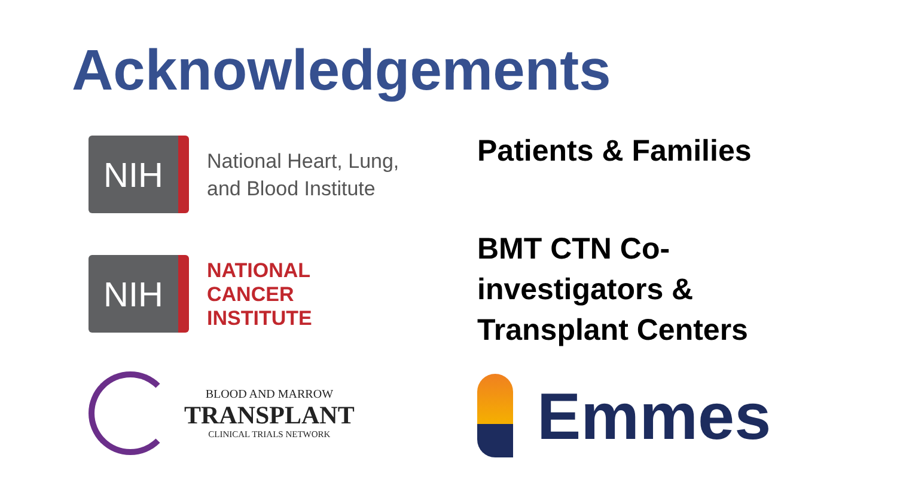Acknowledgements
NIH
National Heart, Lung,
and Blood Institute
NIH
NATIONAL
CANCER
INSTITUTE
BLOOD AND MARROW
TRANSPLANT
CLINICAL TRIALS NETWORK
Patients & Families
BMT CTN Co-
investigators &
Transplant Centers
Emmes